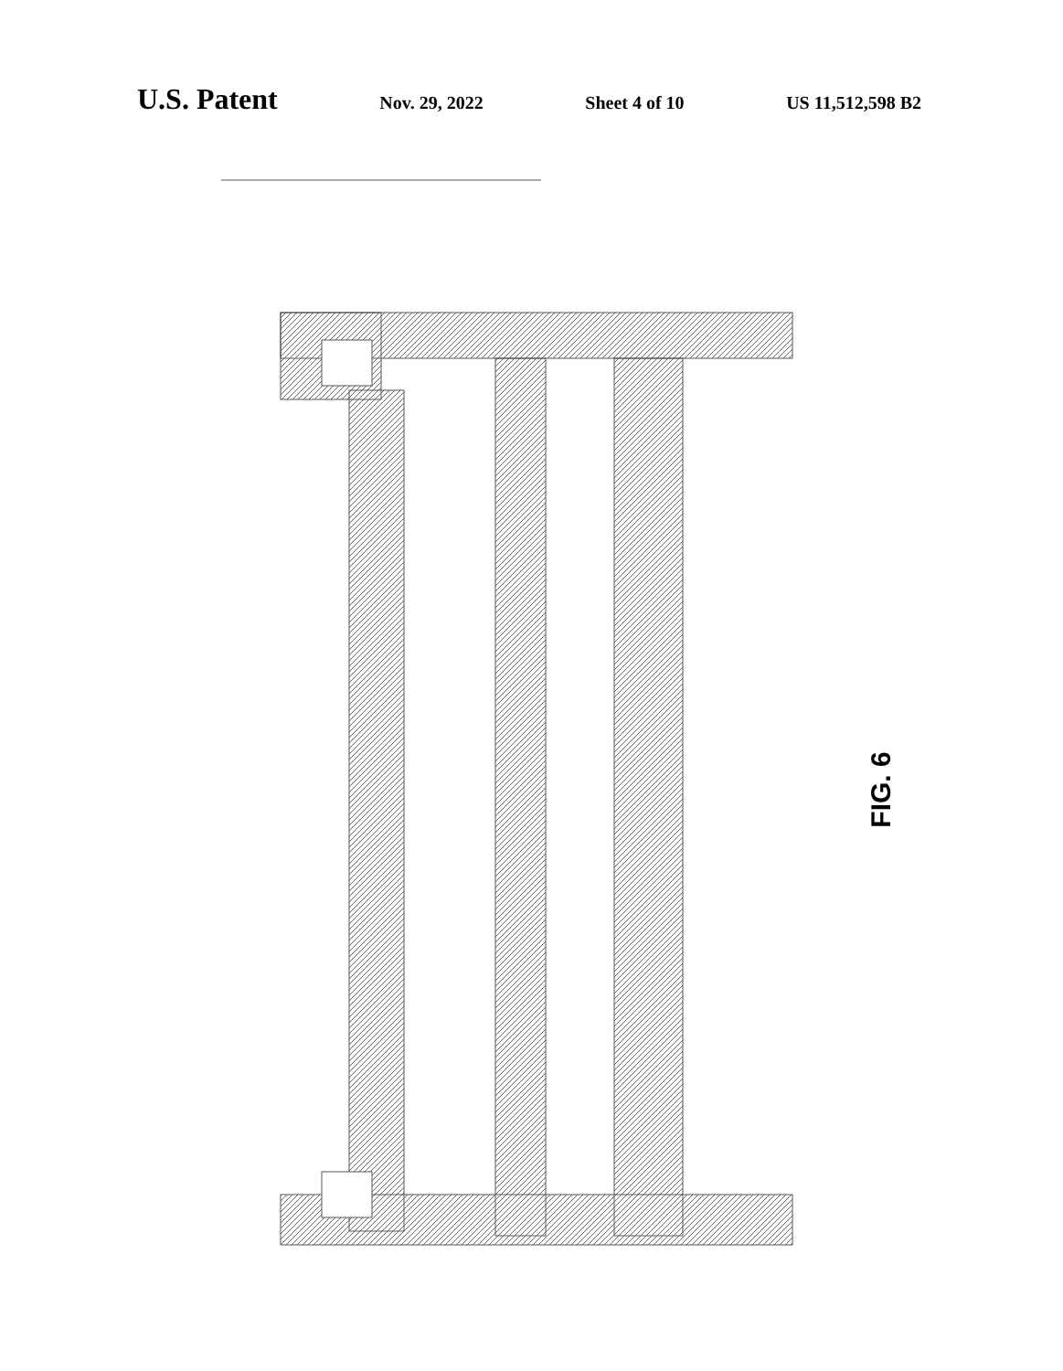U.S. Patent
Nov. 29, 2022 Sheet 4 of 10 US 11,512,598 B2
142A 418 306 612 316 114 304B 514 314 514 304A 124 302 416 604 132 664 606 610 608 630 602 666 614 630 666 142B 630 102 103 128 666 306 612 116 316 516 664 314 516 664 312 662 624B 624A 144
FIG. 6